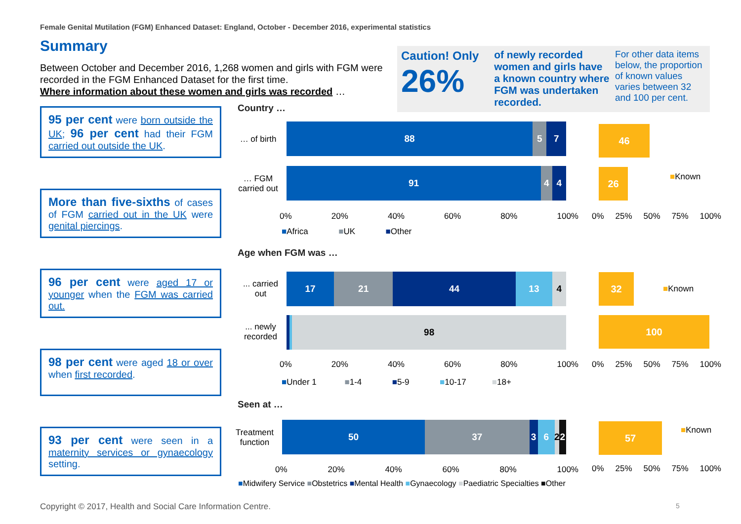Female Genital Mutilation (FGM) Enhanced Dataset: England, October - December 2016, experimental statistics
Summary
Between October and December 2016, 1,268 women and girls with FGM were recorded in the FGM Enhanced Dataset for the first time.
Where information about these women and girls was recorded …
Caution! Only
26%
of newly recorded women and girls have a known country where FGM was undertaken recorded.
For other data items below, the proportion of known values varies between 32 and 100 per cent.
95 per cent were born outside the UK; 96 per cent had their FGM carried out outside the UK.
More than five-sixths of cases of FGM carried out in the UK were genital piercings.
96 per cent were aged 17 or younger when the FGM was carried out.
98 per cent were aged 18 or over when first recorded.
93 per cent were seen in a maternity services or gynaecology setting.
Country …
… of birth
88 5 7
… FGM carried out
91 4 4
0% 20% 40% 60% 80% 100%
■Africa ■UK ■Other
46
26 ■Known
0% 25% 50% 75% 100%
Age when FGM was …
... carried out
17 21 44 13 4
... newly recorded
98
0% 20% 40% 60% 80% 100%
■Under 1 ■1-4 ■5-9 ■10-17 ■18+
32
100
■Known
0% 25% 50% 75% 100%
Seen at …
Treatment function
50 37 3 6 2 2
0% 20% 40% 60% 80% 100%
■Midwifery Service ■Obstetrics ■Mental Health ■Gynaecology ■Paediatric Specialties ■Other
57 ■Known
0% 25% 50% 75% 100%
Copyright © 2017, Health and Social Care Information Centre.
5